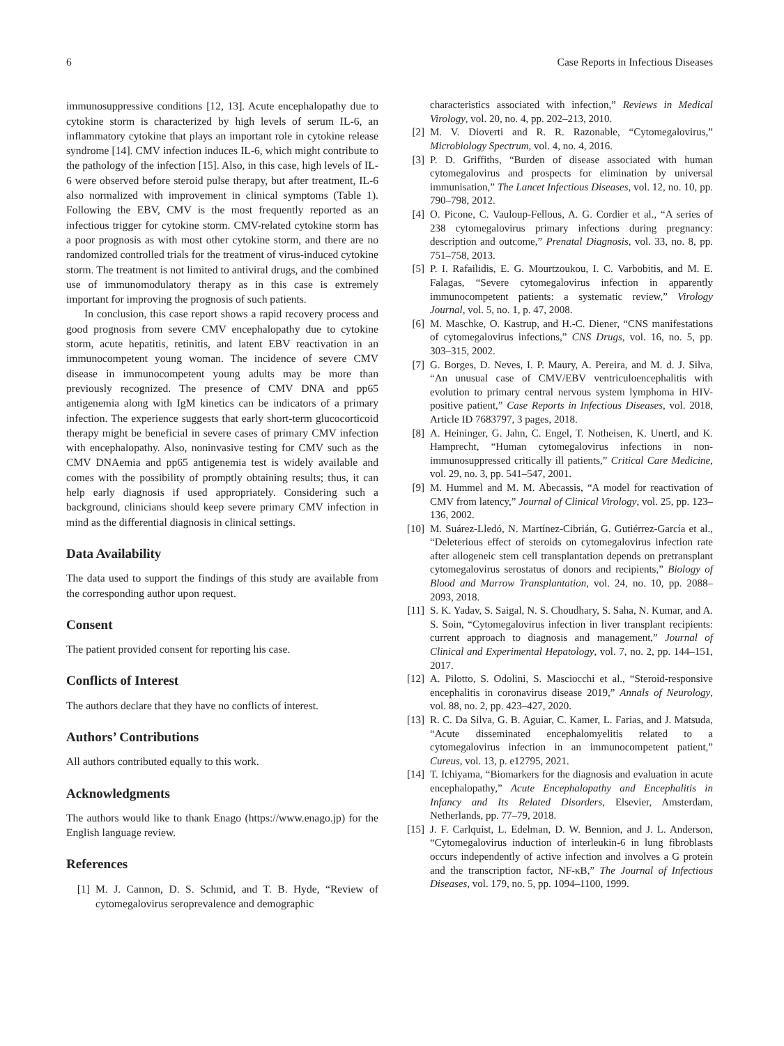6 Case Reports in Infectious Diseases
immunosuppressive conditions [12, 13]. Acute encephalopathy due to cytokine storm is characterized by high levels of serum IL-6, an inflammatory cytokine that plays an important role in cytokine release syndrome [14]. CMV infection induces IL-6, which might contribute to the pathology of the infection [15]. Also, in this case, high levels of IL-6 were observed before steroid pulse therapy, but after treatment, IL-6 also normalized with improvement in clinical symptoms (Table 1). Following the EBV, CMV is the most frequently reported as an infectious trigger for cytokine storm. CMV-related cytokine storm has a poor prognosis as with most other cytokine storm, and there are no randomized controlled trials for the treatment of virus-induced cytokine storm. The treatment is not limited to antiviral drugs, and the combined use of immunomodulatory therapy as in this case is extremely important for improving the prognosis of such patients.
In conclusion, this case report shows a rapid recovery process and good prognosis from severe CMV encephalopathy due to cytokine storm, acute hepatitis, retinitis, and latent EBV reactivation in an immunocompetent young woman. The incidence of severe CMV disease in immunocompetent young adults may be more than previously recognized. The presence of CMV DNA and pp65 antigenemia along with IgM kinetics can be indicators of a primary infection. The experience suggests that early short-term glucocorticoid therapy might be beneficial in severe cases of primary CMV infection with encephalopathy. Also, noninvasive testing for CMV such as the CMV DNAemia and pp65 antigenemia test is widely available and comes with the possibility of promptly obtaining results; thus, it can help early diagnosis if used appropriately. Considering such a background, clinicians should keep severe primary CMV infection in mind as the differential diagnosis in clinical settings.
Data Availability
The data used to support the findings of this study are available from the corresponding author upon request.
Consent
The patient provided consent for reporting his case.
Conflicts of Interest
The authors declare that they have no conflicts of interest.
Authors’ Contributions
All authors contributed equally to this work.
Acknowledgments
The authors would like to thank Enago (https://www.enago.jp) for the English language review.
References
[1] M. J. Cannon, D. S. Schmid, and T. B. Hyde, “Review of cytomegalovirus seroprevalence and demographic
characteristics associated with infection,” Reviews in Medical Virology, vol. 20, no. 4, pp. 202–213, 2010.
[2] M. V. Dioverti and R. R. Razonable, “Cytomegalovirus,” Microbiology Spectrum, vol. 4, no. 4, 2016.
[3] P. D. Griffiths, “Burden of disease associated with human cytomegalovirus and prospects for elimination by universal immunisation,” The Lancet Infectious Diseases, vol. 12, no. 10, pp. 790–798, 2012.
[4] O. Picone, C. Vauloup-Fellous, A. G. Cordier et al., “A series of 238 cytomegalovirus primary infections during pregnancy: description and outcome,” Prenatal Diagnosis, vol. 33, no. 8, pp. 751–758, 2013.
[5] P. I. Rafailidis, E. G. Mourtzoukou, I. C. Varbobitis, and M. E. Falagas, “Severe cytomegalovirus infection in apparently immunocompetent patients: a systematic review,” Virology Journal, vol. 5, no. 1, p. 47, 2008.
[6] M. Maschke, O. Kastrup, and H.-C. Diener, “CNS manifestations of cytomegalovirus infections,” CNS Drugs, vol. 16, no. 5, pp. 303–315, 2002.
[7] G. Borges, D. Neves, I. P. Maury, A. Pereira, and M. d. J. Silva, “An unusual case of CMV/EBV ventriculoencephalitis with evolution to primary central nervous system lymphoma in HIV-positive patient,” Case Reports in Infectious Diseases, vol. 2018, Article ID 7683797, 3 pages, 2018.
[8] A. Heininger, G. Jahn, C. Engel, T. Notheisen, K. Unertl, and K. Hamprecht, “Human cytomegalovirus infections in non-immunosuppressed critically ill patients,” Critical Care Medicine, vol. 29, no. 3, pp. 541–547, 2001.
[9] M. Hummel and M. M. Abecassis, “A model for reactivation of CMV from latency,” Journal of Clinical Virology, vol. 25, pp. 123–136, 2002.
[10] M. Suárez-Lledó, N. Martínez-Cibrián, G. Gutiérrez-García et al., “Deleterious effect of steroids on cytomegalovirus infection rate after allogeneic stem cell transplantation depends on pretransplant cytomegalovirus serostatus of donors and recipients,” Biology of Blood and Marrow Transplantation, vol. 24, no. 10, pp. 2088–2093, 2018.
[11] S. K. Yadav, S. Saigal, N. S. Choudhary, S. Saha, N. Kumar, and A. S. Soin, “Cytomegalovirus infection in liver transplant recipients: current approach to diagnosis and management,” Journal of Clinical and Experimental Hepatology, vol. 7, no. 2, pp. 144–151, 2017.
[12] A. Pilotto, S. Odolini, S. Masciocchi et al., “Steroid-responsive encephalitis in coronavirus disease 2019,” Annals of Neurology, vol. 88, no. 2, pp. 423–427, 2020.
[13] R. C. Da Silva, G. B. Aguiar, C. Kamer, L. Farias, and J. Matsuda, “Acute disseminated encephalomyelitis related to a cytomegalovirus infection in an immunocompetent patient,” Cureus, vol. 13, p. e12795, 2021.
[14] T. Ichiyama, “Biomarkers for the diagnosis and evaluation in acute encephalopathy,” Acute Encephalopathy and Encephalitis in Infancy and Its Related Disorders, Elsevier, Amsterdam, Netherlands, pp. 77–79, 2018.
[15] J. F. Carlquist, L. Edelman, D. W. Bennion, and J. L. Anderson, “Cytomegalovirus induction of interleukin-6 in lung fibroblasts occurs independently of active infection and involves a G protein and the transcription factor, NF-κB,” The Journal of Infectious Diseases, vol. 179, no. 5, pp. 1094–1100, 1999.